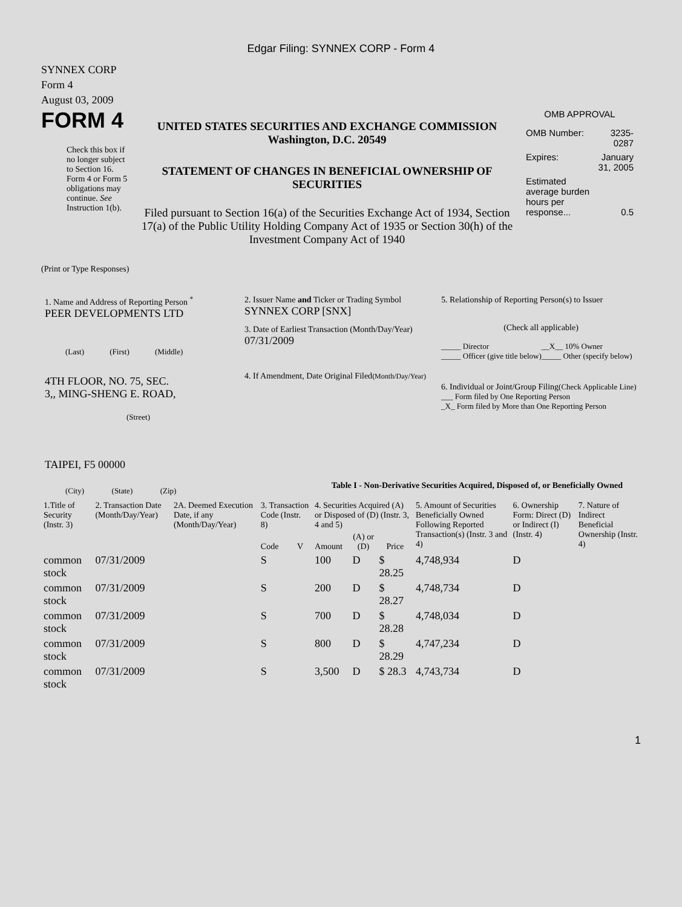Edgar Filing: SYNNEX CORP - Form 4
SYNNEX CORP
Form 4
August 03, 2009
FORM 4
Check this box if no longer subject to Section 16. Form 4 or Form 5 obligations may continue. See Instruction 1(b).
UNITED STATES SECURITIES AND EXCHANGE COMMISSION
Washington, D.C. 20549
STATEMENT OF CHANGES IN BENEFICIAL OWNERSHIP OF SECURITIES
Filed pursuant to Section 16(a) of the Securities Exchange Act of 1934, Section 17(a) of the Public Utility Holding Company Act of 1935 or Section 30(h) of the Investment Company Act of 1940
OMB APPROVAL
| OMB Number: | 3235-0287 |
| Expires: | January 31, 2005 |
| Estimated average burden hours per response... | 0.5 |
(Print or Type Responses)
1. Name and Address of Reporting Person <sup>*</sup>
PEER DEVELOPMENTS LTD
(Last) (First) (Middle)
4TH FLOOR, NO. 75, SEC.
3,, MING-SHENG E. ROAD,
(Street)
TAIPEI, F5 00000
(City) (State) (Zip)
2. Issuer Name and Ticker or Trading Symbol
SYNNEX CORP [SNX]
3. Date of Earliest Transaction (Month/Day/Year)
07/31/2009
4. If Amendment, Date Original Filed(Month/Day/Year)
5. Relationship of Reporting Person(s) to Issuer
(Check all applicable)
| _____ Director | __X__ 10% Owner |
| _____ Officer (give title below) | _____ Other (specify below) |
6. Individual or Joint/Group Filing(Check Applicable Line)
___ Form filed by One Reporting Person
_X_ Form filed by More than One Reporting Person
Table I - Non-Derivative Securities Acquired, Disposed of, or Beneficially Owned
| 1.Title of Security (Instr. 3) | 2. Transaction Date (Month/Day/Year) | 2A. Deemed Execution Date, if any (Month/Day/Year) | 3. Transaction Code (Instr. 8) | | 4. Securities Acquired (A) or Disposed of (D) (Instr. 3, 4 and 5) | | | 5. Amount of Securities Beneficially Owned Following Reported Transaction(s) (Instr. 3 and 4) | 6. Ownership Form: Direct (D) or Indirect (I) (Instr. 4) | 7. Nature of Indirect Beneficial Ownership (Instr. 4) |
| --- | --- | --- | --- | --- | --- | --- | --- | --- | --- | --- |
| | | | Code | V | Amount | (A) or (D) | Price | | | |
| common stock | 07/31/2009 | | S | | 100 | D | $ 28.25 | 4,748,934 | D | |
| common stock | 07/31/2009 | | S | | 200 | D | $ 28.27 | 4,748,734 | D | |
| common stock | 07/31/2009 | | S | | 700 | D | $ 28.28 | 4,748,034 | D | |
| common stock | 07/31/2009 | | S | | 800 | D | $ 28.29 | 4,747,234 | D | |
| common stock | 07/31/2009 | | S | | 3,500 | D | $ 28.3 | 4,743,734 | D | |
1